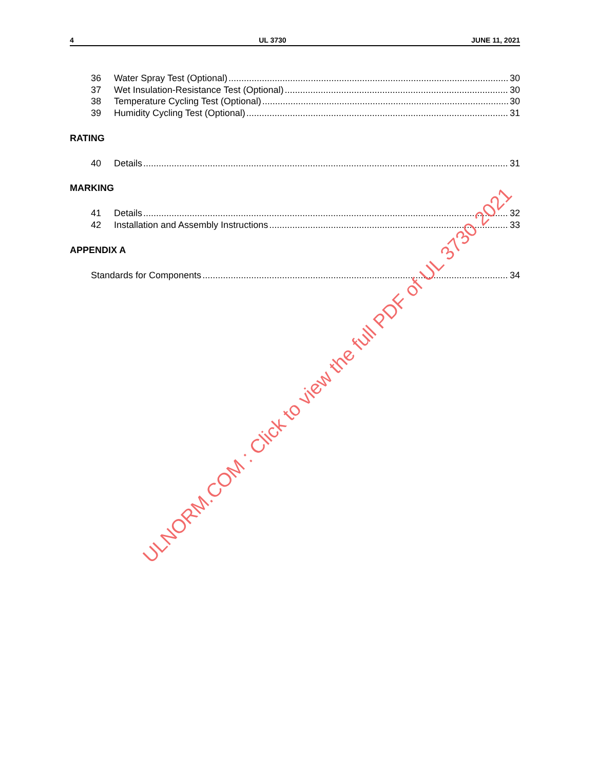4 UL 3730 JUNE 11, 2021
36 Water Spray Test (Optional) 30
37 Wet Insulation-Resistance Test (Optional) 30
38 Temperature Cycling Test (Optional) 30
39 Humidity Cycling Test (Optional) 31
RATING
40 Details 31
MARKING
41 Details 32
42 Installation and Assembly Instructions 33
APPENDIX A
Standards for Components 34
ULNORM.COM : Click to view the full PDF of UL 3730 2021